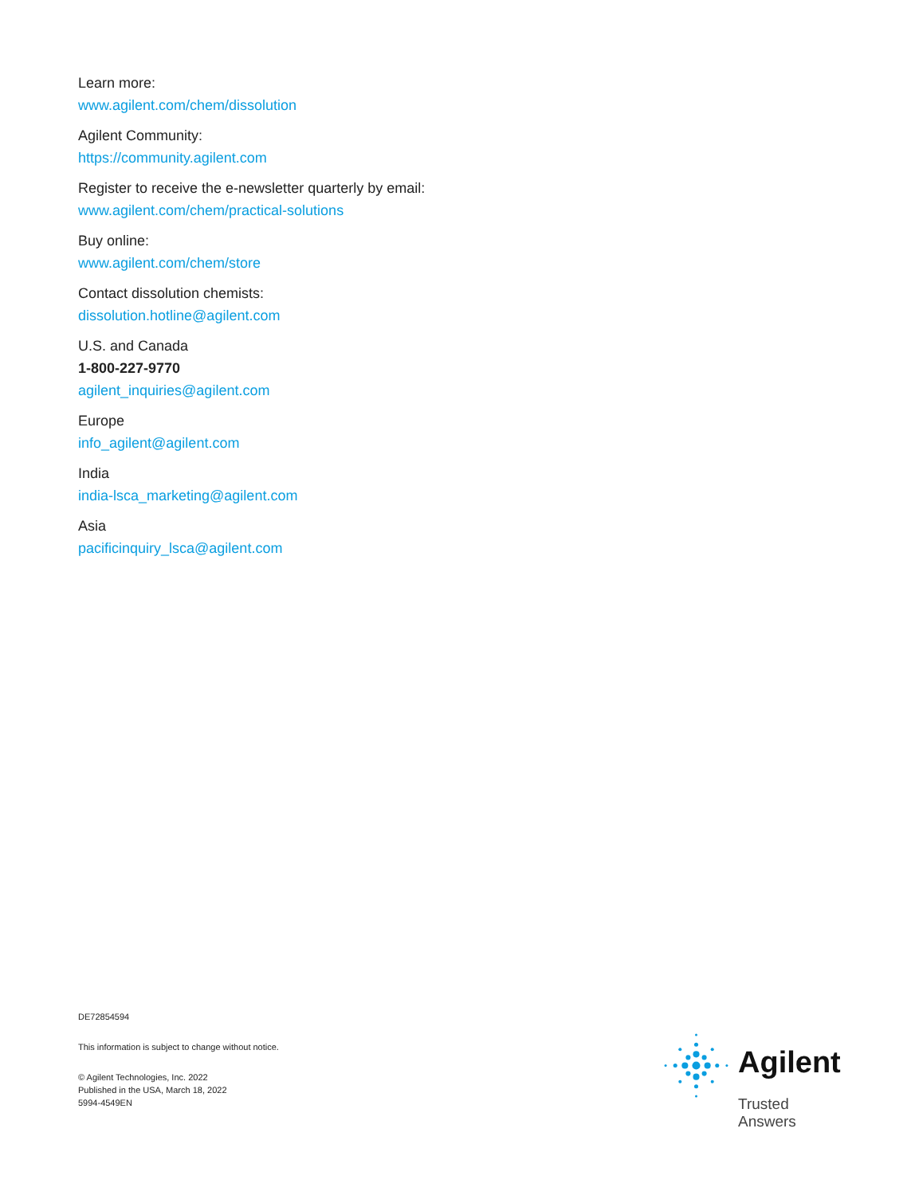Learn more:
www.agilent.com/chem/dissolution
Agilent Community:
https://community.agilent.com
Register to receive the e-newsletter quarterly by email:
www.agilent.com/chem/practical-solutions
Buy online:
www.agilent.com/chem/store
Contact dissolution chemists:
dissolution.hotline@agilent.com
U.S. and Canada
1-800-227-9770
agilent_inquiries@agilent.com
Europe
info_agilent@agilent.com
India
india-lsca_marketing@agilent.com
Asia
pacificinquiry_lsca@agilent.com
DE72854594
This information is subject to change without notice.
© Agilent Technologies, Inc. 2022
Published in the USA, March 18, 2022
5994-4549EN
Agilent
Trusted Answers